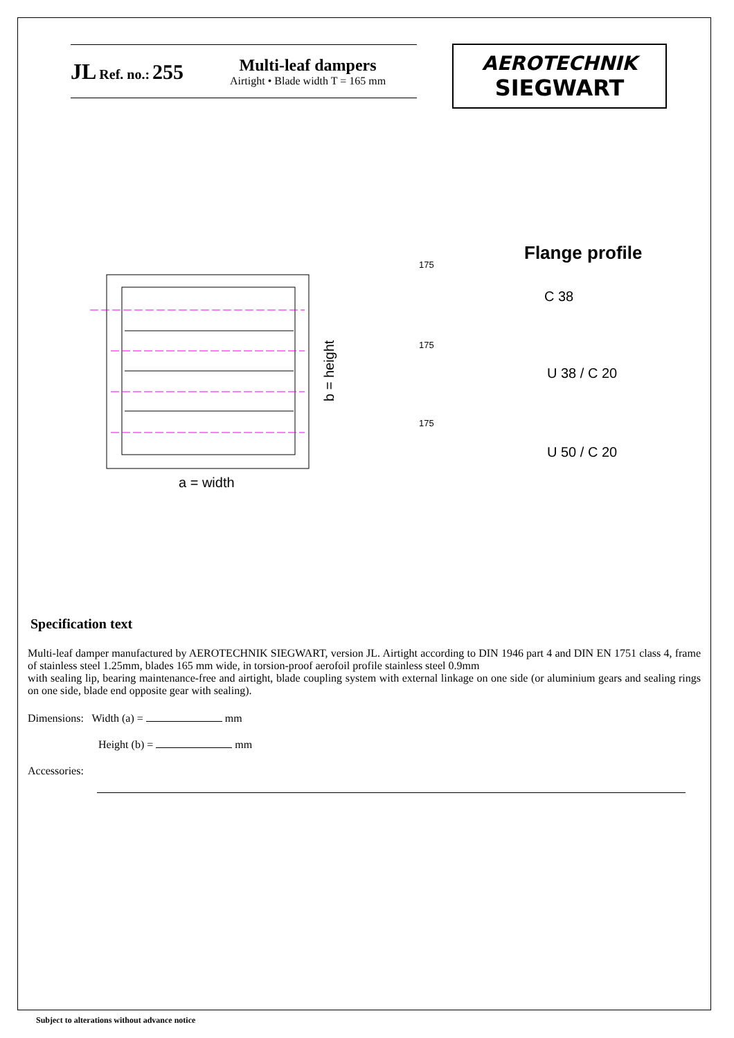JL Ref. no.: 255
Multi-leaf dampers
Airtight • Blade width T = 165 mm
AEROTECHNIK
SIEGWART
a = width
b = height
Flange profile
C 38
U 38 / C 20
U 50 / C 20
175
175
175
Specification text
Multi-leaf damper manufactured by AEROTECHNIK SIEGWART, version JL. Airtight according to DIN 1946 part 4 and DIN EN 1751 class 4, frame of stainless steel 1.25mm, blades 165 mm wide, in torsion-proof aerofoil profile stainless steel 0.9mm
with sealing lip, bearing maintenance-free and airtight, blade coupling system with external linkage on one side (or aluminium gears and sealing rings on one side, blade end opposite gear with sealing).
Dimensions: Width (a) = mm
Height (b) = mm
Accessories:
Subject to alterations without advance notice